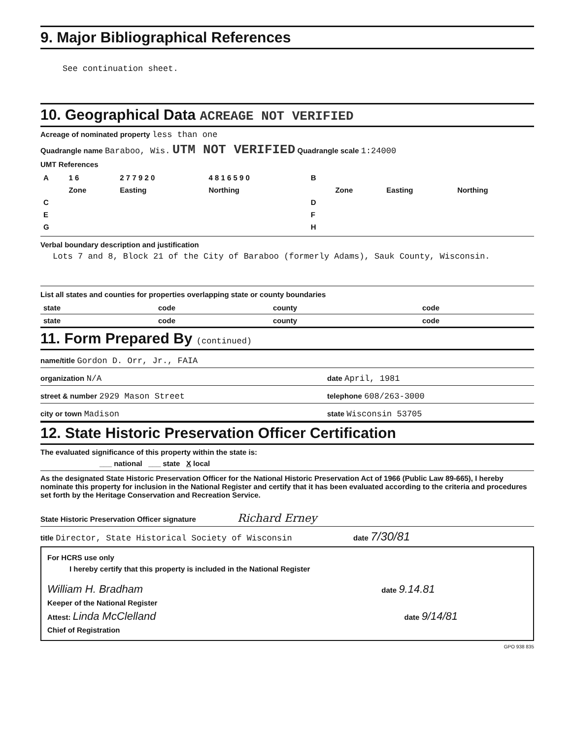9. Major Bibliographical References
See continuation sheet.
10. Geographical Data ACREAGE NOT VERIFIED
Acreage of nominated property less than one
Quadrangle name Baraboo, Wis. UTM NOT VERIFIED Quadrangle scale 1:24000
UMT References
| A | 1 6 | 2 7 7 9 2 0 | 4 8 1 6 5 9 0 | B | | | |
| | Zone | Easting | Northing | | Zone | Easting | Northing |
| C | | | | D | | | |
| E | | | | F | | | |
| G | | | | H | | | |
Verbal boundary description and justification
Lots 7 and 8, Block 21 of the City of Baraboo (formerly Adams), Sauk County, Wisconsin.
List all states and counties for properties overlapping state or county boundaries
| state | code | county | code |
| state | code | county | code |
11. Form Prepared By (continued)
name/title Gordon D. Orr, Jr., FAIA
organization N/A date April, 1981
street & number 2929 Mason Street telephone 608/263-3000
city or town Madison state Wisconsin 53705
12. State Historic Preservation Officer Certification
The evaluated significance of this property within the state is:
___ national ___ state X local
As the designated State Historic Preservation Officer for the National Historic Preservation Act of 1966 (Public Law 89-665), I hereby nominate this property for inclusion in the National Register and certify that it has been evaluated according to the criteria and procedures set forth by the Heritage Conservation and Recreation Service.
State Historic Preservation Officer signature Richard Erney
title Director, State Historical Society of Wisconsin date 7/30/81
For HCRS use only
I hereby certify that this property is included in the National Register
William H. Bradham date 9.14.81
Keeper of the National Register
Attest: Linda McClelland date 9/14/81
Chief of Registration
GPO 938 835